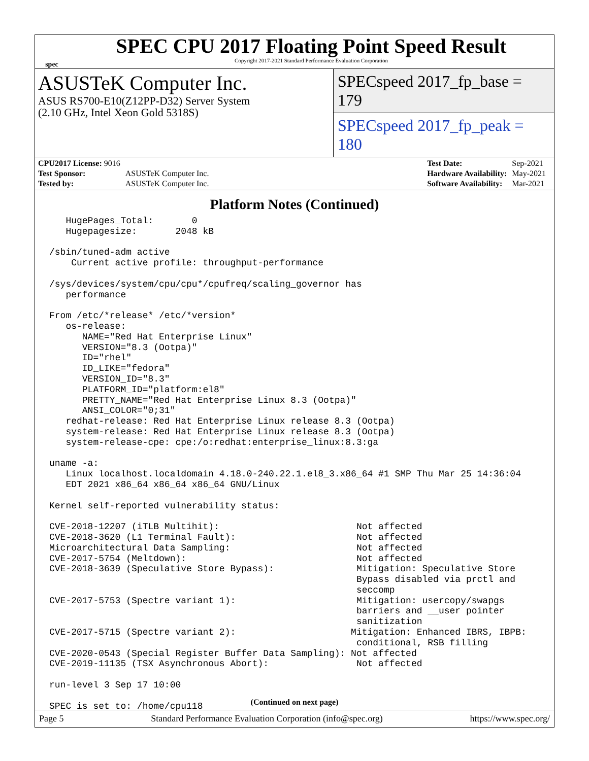spec
SPEC CPU 2017 Floating Point Speed Result
Copyright 2017-2021 Standard Performance Evaluation Corporation
ASUSTeK Computer Inc.
ASUS RS700-E10(Z12PP-D32) Server System
(2.10 GHz, Intel Xeon Gold 5318S)
SPECspeed 2017_fp_base = 179
SPECspeed 2017_fp_peak = 180
| CPU2017 License: 9016 | |
| Test Sponsor: | ASUSTeK Computer Inc. |
| Tested by: | ASUSTeK Computer Inc. |
| Test Date: | Sep-2021 |
| Hardware Availability: | May-2021 |
| Software Availability: | Mar-2021 |
Platform Notes (Continued)
   HugePages_Total:       0
   Hugepagesize:       2048 kB

/sbin/tuned-adm active
    Current active profile: throughput-performance

/sys/devices/system/cpu/cpu*/cpufreq/scaling_governor has
   performance

From /etc/*release* /etc/*version*
   os-release:
      NAME="Red Hat Enterprise Linux"
      VERSION="8.3 (Ootpa)"
      ID="rhel"
      ID_LIKE="fedora"
      VERSION_ID="8.3"
      PLATFORM_ID="platform:el8"
      PRETTY_NAME="Red Hat Enterprise Linux 8.3 (Ootpa)"
      ANSI_COLOR="0;31"
   redhat-release: Red Hat Enterprise Linux release 8.3 (Ootpa)
   system-release: Red Hat Enterprise Linux release 8.3 (Ootpa)
   system-release-cpe: cpe:/o:redhat:enterprise_linux:8.3:ga

uname -a:
   Linux localhost.localdomain 4.18.0-240.22.1.el8_3.x86_64 #1 SMP Thu Mar 25 14:36:04
   EDT 2021 x86_64 x86_64 x86_64 GNU/Linux

Kernel self-reported vulnerability status:

CVE-2018-12207 (iTLB Multihit):                         Not affected
CVE-2018-3620 (L1 Terminal Fault):                      Not affected
Microarchitectural Data Sampling:                       Not affected
CVE-2017-5754 (Meltdown):                               Not affected
CVE-2018-3639 (Speculative Store Bypass):               Mitigation: Speculative Store
                                                        Bypass disabled via prctl and
                                                        seccomp
CVE-2017-5753 (Spectre variant 1):                      Mitigation: usercopy/swapgs
                                                        barriers and __user pointer
                                                        sanitization
CVE-2017-5715 (Spectre variant 2):                     Mitigation: Enhanced IBRS, IBPB:
                                                        conditional, RSB filling
CVE-2020-0543 (Special Register Buffer Data Sampling): Not affected
CVE-2019-11135 (TSX Asynchronous Abort):                Not affected

run-level 3 Sep 17 10:00

SPEC is set to: /home/cpu118
(Continued on next page)
Page 5 Standard Performance Evaluation Corporation (info@spec.org) https://www.spec.org/